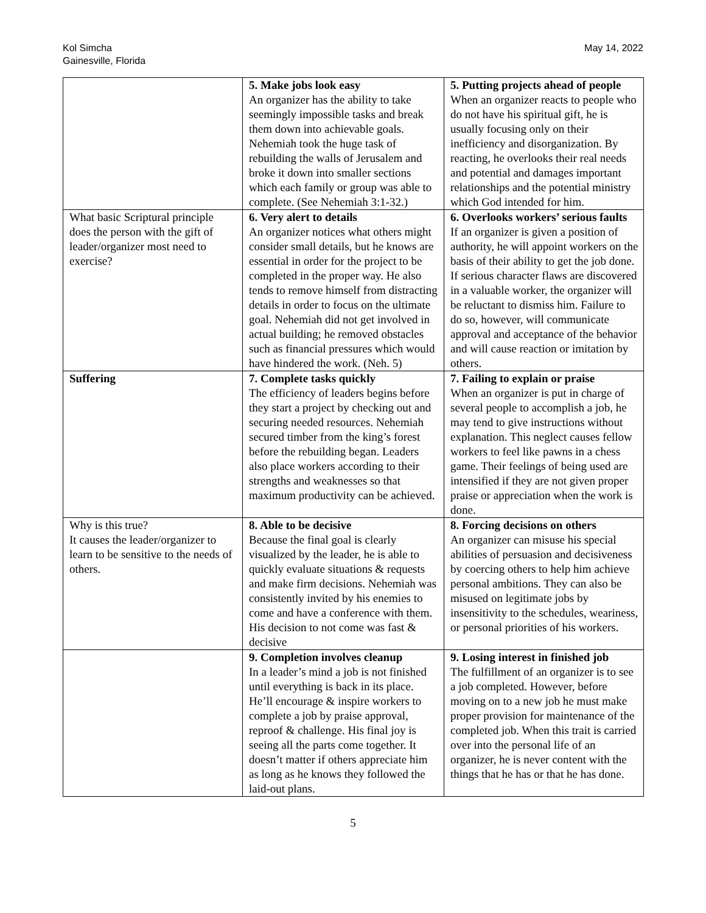Kol Simcha
Gainesville, Florida
May 14, 2022
| | 5. Make jobs look easy An organizer has the ability to take seemingly impossible tasks and break them down into achievable goals. Nehemiah took the huge task of rebuilding the walls of Jerusalem and broke it down into smaller sections which each family or group was able to complete. (See Nehemiah 3:1-32.) | 5. Putting projects ahead of people When an organizer reacts to people who do not have his spiritual gift, he is usually focusing only on their inefficiency and disorganization. By reacting, he overlooks their real needs and potential and damages important relationships and the potential ministry which God intended for him. |
| What basic Scriptural principle does the person with the gift of leader/organizer most need to exercise? | 6. Very alert to details An organizer notices what others might consider small details, but he knows are essential in order for the project to be completed in the proper way. He also tends to remove himself from distracting details in order to focus on the ultimate goal. Nehemiah did not get involved in actual building; he removed obstacles such as financial pressures which would have hindered the work. (Neh. 5) | 6. Overlooks workers’ serious faults If an organizer is given a position of authority, he will appoint workers on the basis of their ability to get the job done. If serious character flaws are discovered in a valuable worker, the organizer will be reluctant to dismiss him. Failure to do so, however, will communicate approval and acceptance of the behavior and will cause reaction or imitation by others. |
| Suffering | 7. Complete tasks quickly The efficiency of leaders begins before they start a project by checking out and securing needed resources. Nehemiah secured timber from the king’s forest before the rebuilding began. Leaders also place workers according to their strengths and weaknesses so that maximum productivity can be achieved. | 7. Failing to explain or praise When an organizer is put in charge of several people to accomplish a job, he may tend to give instructions without explanation. This neglect causes fellow workers to feel like pawns in a chess game. Their feelings of being used are intensified if they are not given proper praise or appreciation when the work is done. |
| Why is this true? It causes the leader/organizer to learn to be sensitive to the needs of others. | 8. Able to be decisive Because the final goal is clearly visualized by the leader, he is able to quickly evaluate situations & requests and make firm decisions. Nehemiah was consistently invited by his enemies to come and have a conference with them. His decision to not come was fast & decisive | 8. Forcing decisions on others An organizer can misuse his special abilities of persuasion and decisiveness by coercing others to help him achieve personal ambitions. They can also be misused on legitimate jobs by insensitivity to the schedules, weariness, or personal priorities of his workers. |
| | 9. Completion involves cleanup In a leader’s mind a job is not finished until everything is back in its place. He’ll encourage & inspire workers to complete a job by praise approval, reproof & challenge. His final joy is seeing all the parts come together. It doesn’t matter if others appreciate him as long as he knows they followed the laid-out plans. | 9. Losing interest in finished job The fulfillment of an organizer is to see a job completed. However, before moving on to a new job he must make proper provision for maintenance of the completed job. When this trait is carried over into the personal life of an organizer, he is never content with the things that he has or that he has done. |
5